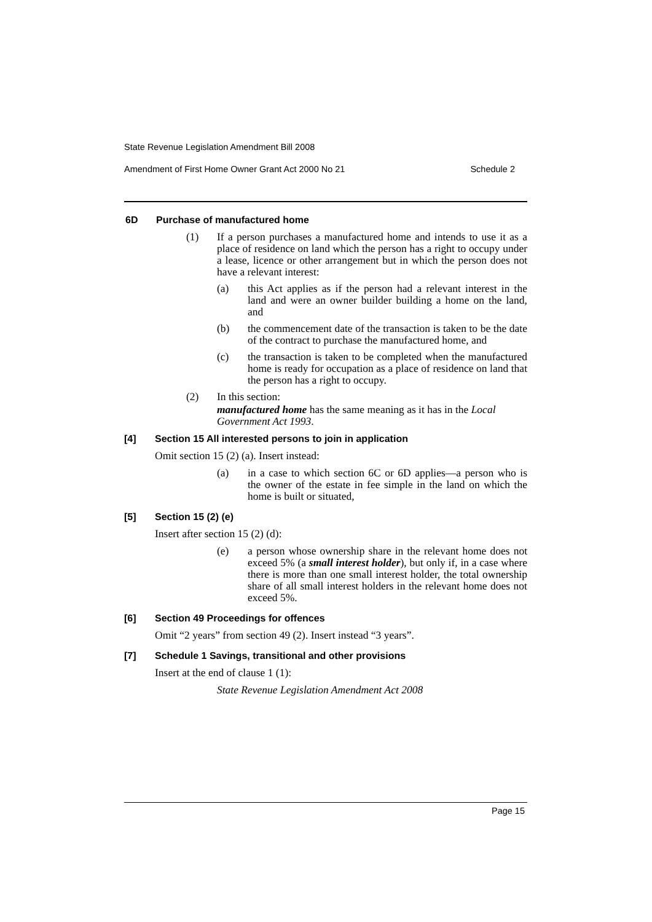State Revenue Legislation Amendment Bill 2008
Amendment of First Home Owner Grant Act 2000 No 21 Schedule 2
6D Purchase of manufactured home
(1) If a person purchases a manufactured home and intends to use it as a place of residence on land which the person has a right to occupy under a lease, licence or other arrangement but in which the person does not have a relevant interest:
(a) this Act applies as if the person had a relevant interest in the land and were an owner builder building a home on the land, and
(b) the commencement date of the transaction is taken to be the date of the contract to purchase the manufactured home, and
(c) the transaction is taken to be completed when the manufactured home is ready for occupation as a place of residence on land that the person has a right to occupy.
(2) In this section:
manufactured home has the same meaning as it has in the Local Government Act 1993.
[4] Section 15 All interested persons to join in application
Omit section 15 (2) (a). Insert instead:
(a) in a case to which section 6C or 6D applies—a person who is the owner of the estate in fee simple in the land on which the home is built or situated,
[5] Section 15 (2) (e)
Insert after section 15 (2) (d):
(e) a person whose ownership share in the relevant home does not exceed 5% (a small interest holder), but only if, in a case where there is more than one small interest holder, the total ownership share of all small interest holders in the relevant home does not exceed 5%.
[6] Section 49 Proceedings for offences
Omit “2 years” from section 49 (2). Insert instead “3 years”.
[7] Schedule 1 Savings, transitional and other provisions
Insert at the end of clause 1 (1):
State Revenue Legislation Amendment Act 2008
Page 15